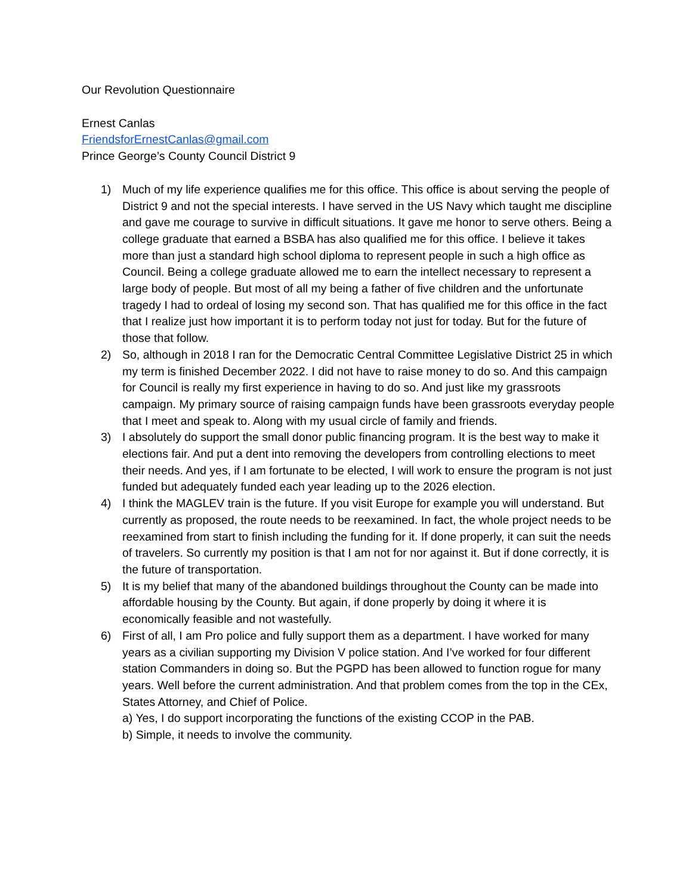Our Revolution Questionnaire
Ernest Canlas
FriendsforErnestCanlas@gmail.com
Prince George’s County Council District 9
1) Much of my life experience qualifies me for this office. This office is about serving the people of District 9 and not the special interests. I have served in the US Navy which taught me discipline and gave me courage to survive in difficult situations. It gave me honor to serve others. Being a college graduate that earned a BSBA has also qualified me for this office. I believe it takes more than just a standard high school diploma to represent people in such a high office as Council. Being a college graduate allowed me to earn the intellect necessary to represent a large body of people. But most of all my being a father of five children and the unfortunate tragedy I had to ordeal of losing my second son. That has qualified me for this office in the fact that I realize just how important it is to perform today not just for today. But for the future of those that follow.
2) So, although in 2018 I ran for the Democratic Central Committee Legislative District 25 in which my term is finished December 2022. I did not have to raise money to do so. And this campaign for Council is really my first experience in having to do so. And just like my grassroots campaign. My primary source of raising campaign funds have been grassroots everyday people that I meet and speak to. Along with my usual circle of family and friends.
3) I absolutely do support the small donor public financing program. It is the best way to make it elections fair. And put a dent into removing the developers from controlling elections to meet their needs. And yes, if I am fortunate to be elected, I will work to ensure the program is not just funded but adequately funded each year leading up to the 2026 election.
4) I think the MAGLEV train is the future. If you visit Europe for example you will understand. But currently as proposed, the route needs to be reexamined. In fact, the whole project needs to be reexamined from start to finish including the funding for it. If done properly, it can suit the needs of travelers. So currently my position is that I am not for nor against it. But if done correctly, it is the future of transportation.
5) It is my belief that many of the abandoned buildings throughout the County can be made into affordable housing by the County. But again, if done properly by doing it where it is economically feasible and not wastefully.
6) First of all, I am Pro police and fully support them as a department. I have worked for many years as a civilian supporting my Division V police station. And I’ve worked for four different station Commanders in doing so. But the PGPD has been allowed to function rogue for many years. Well before the current administration. And that problem comes from the top in the CEx, States Attorney, and Chief of Police.
a) Yes, I do support incorporating the functions of the existing CCOP in the PAB.
b) Simple, it needs to involve the community.